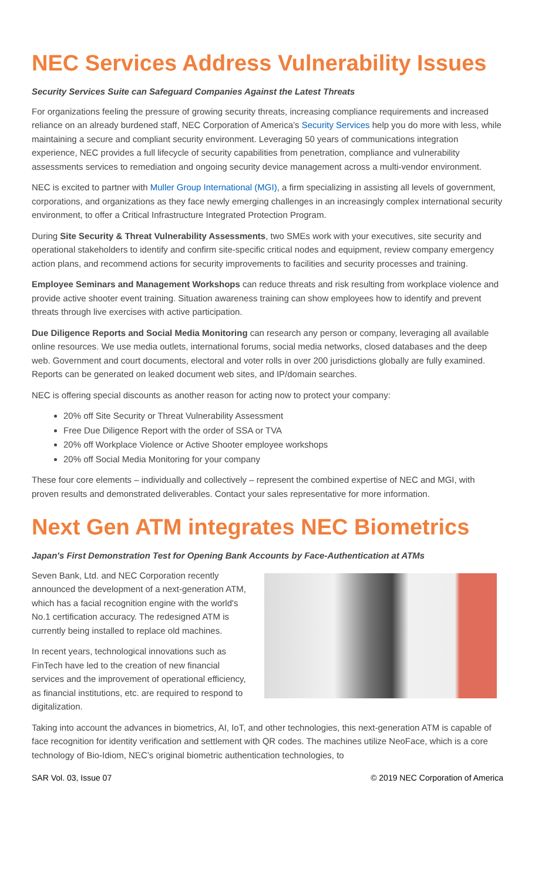NEC Services Address Vulnerability Issues
Security Services Suite can Safeguard Companies Against the Latest Threats
For organizations feeling the pressure of growing security threats, increasing compliance requirements and increased reliance on an already burdened staff, NEC Corporation of America’s Security Services help you do more with less, while maintaining a secure and compliant security environment. Leveraging 50 years of communications integration experience, NEC provides a full lifecycle of security capabilities from penetration, compliance and vulnerability assessments services to remediation and ongoing security device management across a multi-vendor environment.
NEC is excited to partner with Muller Group International (MGI), a firm specializing in assisting all levels of government, corporations, and organizations as they face newly emerging challenges in an increasingly complex international security environment, to offer a Critical Infrastructure Integrated Protection Program.
During Site Security & Threat Vulnerability Assessments, two SMEs work with your executives, site security and operational stakeholders to identify and confirm site-specific critical nodes and equipment, review company emergency action plans, and recommend actions for security improvements to facilities and security processes and training.
Employee Seminars and Management Workshops can reduce threats and risk resulting from workplace violence and provide active shooter event training. Situation awareness training can show employees how to identify and prevent threats through live exercises with active participation.
Due Diligence Reports and Social Media Monitoring can research any person or company, leveraging all available online resources. We use media outlets, international forums, social media networks, closed databases and the deep web. Government and court documents, electoral and voter rolls in over 200 jurisdictions globally are fully examined. Reports can be generated on leaked document web sites, and IP/domain searches.
NEC is offering special discounts as another reason for acting now to protect your company:
20% off Site Security or Threat Vulnerability Assessment
Free Due Diligence Report with the order of SSA or TVA
20% off Workplace Violence or Active Shooter employee workshops
20% off Social Media Monitoring for your company
These four core elements – individually and collectively – represent the combined expertise of NEC and MGI, with proven results and demonstrated deliverables. Contact your sales representative for more information.
Next Gen ATM integrates NEC Biometrics
Japan's First Demonstration Test for Opening Bank Accounts by Face-Authentication at ATMs
Seven Bank, Ltd. and NEC Corporation recently announced the development of a next-generation ATM, which has a facial recognition engine with the world's No.1 certification accuracy. The redesigned ATM is currently being installed to replace old machines.
In recent years, technological innovations such as FinTech have led to the creation of new financial services and the improvement of operational efficiency, as financial institutions, etc. are required to respond to digitalization.
Taking into account the advances in biometrics, AI, IoT, and other technologies, this next-generation ATM is capable of face recognition for identity verification and settlement with QR codes. The machines utilize NeoFace, which is a core technology of Bio-Idiom, NEC’s original biometric authentication technologies, to
SAR Vol. 03, Issue 07 © 2019 NEC Corporation of America